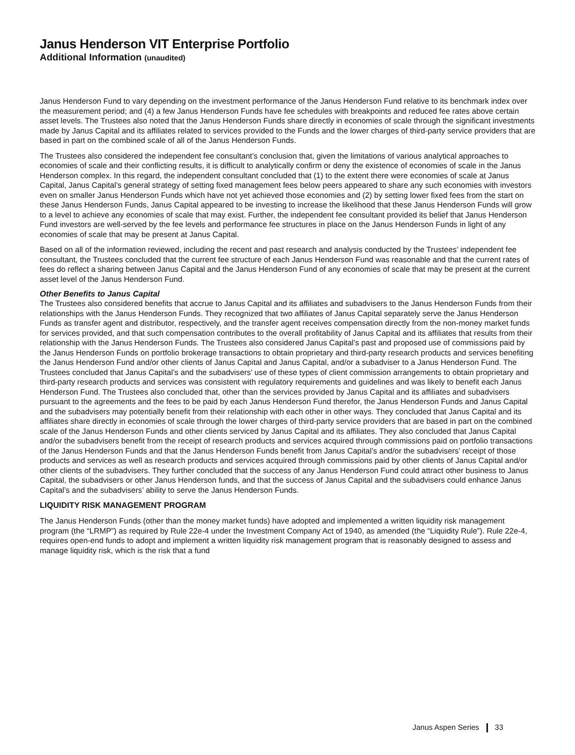Janus Henderson VIT Enterprise Portfolio
Additional Information (unaudited)
Janus Henderson Fund to vary depending on the investment performance of the Janus Henderson Fund relative to its benchmark index over the measurement period; and (4) a few Janus Henderson Funds have fee schedules with breakpoints and reduced fee rates above certain asset levels. The Trustees also noted that the Janus Henderson Funds share directly in economies of scale through the significant investments made by Janus Capital and its affiliates related to services provided to the Funds and the lower charges of third-party service providers that are based in part on the combined scale of all of the Janus Henderson Funds.
The Trustees also considered the independent fee consultant’s conclusion that, given the limitations of various analytical approaches to economies of scale and their conflicting results, it is difficult to analytically confirm or deny the existence of economies of scale in the Janus Henderson complex. In this regard, the independent consultant concluded that (1) to the extent there were economies of scale at Janus Capital, Janus Capital’s general strategy of setting fixed management fees below peers appeared to share any such economies with investors even on smaller Janus Henderson Funds which have not yet achieved those economies and (2) by setting lower fixed fees from the start on these Janus Henderson Funds, Janus Capital appeared to be investing to increase the likelihood that these Janus Henderson Funds will grow to a level to achieve any economies of scale that may exist. Further, the independent fee consultant provided its belief that Janus Henderson Fund investors are well-served by the fee levels and performance fee structures in place on the Janus Henderson Funds in light of any economies of scale that may be present at Janus Capital.
Based on all of the information reviewed, including the recent and past research and analysis conducted by the Trustees’ independent fee consultant, the Trustees concluded that the current fee structure of each Janus Henderson Fund was reasonable and that the current rates of fees do reflect a sharing between Janus Capital and the Janus Henderson Fund of any economies of scale that may be present at the current asset level of the Janus Henderson Fund.
Other Benefits to Janus Capital
The Trustees also considered benefits that accrue to Janus Capital and its affiliates and subadvisers to the Janus Henderson Funds from their relationships with the Janus Henderson Funds. They recognized that two affiliates of Janus Capital separately serve the Janus Henderson Funds as transfer agent and distributor, respectively, and the transfer agent receives compensation directly from the non-money market funds for services provided, and that such compensation contributes to the overall profitability of Janus Capital and its affiliates that results from their relationship with the Janus Henderson Funds. The Trustees also considered Janus Capital’s past and proposed use of commissions paid by the Janus Henderson Funds on portfolio brokerage transactions to obtain proprietary and third-party research products and services benefiting the Janus Henderson Fund and/or other clients of Janus Capital and Janus Capital, and/or a subadviser to a Janus Henderson Fund. The Trustees concluded that Janus Capital’s and the subadvisers’ use of these types of client commission arrangements to obtain proprietary and third-party research products and services was consistent with regulatory requirements and guidelines and was likely to benefit each Janus Henderson Fund. The Trustees also concluded that, other than the services provided by Janus Capital and its affiliates and subadvisers pursuant to the agreements and the fees to be paid by each Janus Henderson Fund therefor, the Janus Henderson Funds and Janus Capital and the subadvisers may potentially benefit from their relationship with each other in other ways. They concluded that Janus Capital and its affiliates share directly in economies of scale through the lower charges of third-party service providers that are based in part on the combined scale of the Janus Henderson Funds and other clients serviced by Janus Capital and its affiliates. They also concluded that Janus Capital and/or the subadvisers benefit from the receipt of research products and services acquired through commissions paid on portfolio transactions of the Janus Henderson Funds and that the Janus Henderson Funds benefit from Janus Capital’s and/or the subadvisers’ receipt of those products and services as well as research products and services acquired through commissions paid by other clients of Janus Capital and/or other clients of the subadvisers. They further concluded that the success of any Janus Henderson Fund could attract other business to Janus Capital, the subadvisers or other Janus Henderson funds, and that the success of Janus Capital and the subadvisers could enhance Janus Capital’s and the subadvisers’ ability to serve the Janus Henderson Funds.
LIQUIDITY RISK MANAGEMENT PROGRAM
The Janus Henderson Funds (other than the money market funds) have adopted and implemented a written liquidity risk management program (the “LRMP”) as required by Rule 22e-4 under the Investment Company Act of 1940, as amended (the “Liquidity Rule”). Rule 22e-4, requires open-end funds to adopt and implement a written liquidity risk management program that is reasonably designed to assess and manage liquidity risk, which is the risk that a fund
Janus Aspen Series 33